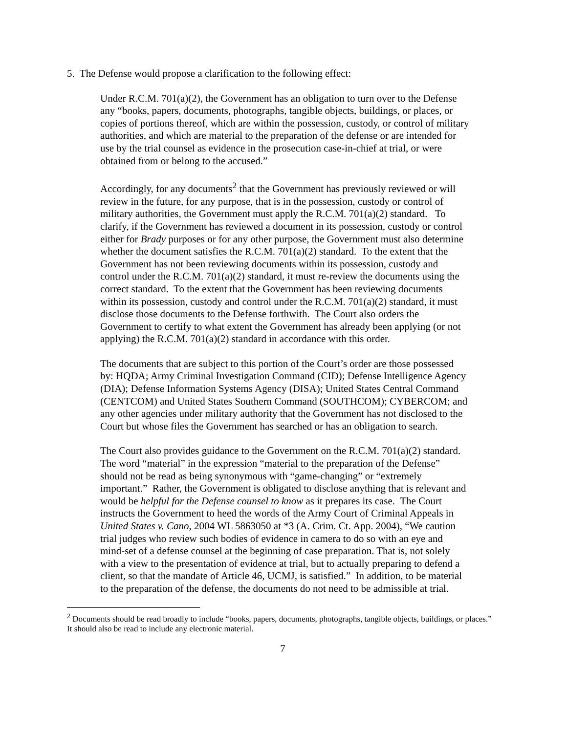5. The Defense would propose a clarification to the following effect:
Under R.C.M. 701(a)(2), the Government has an obligation to turn over to the Defense any “books, papers, documents, photographs, tangible objects, buildings, or places, or copies of portions thereof, which are within the possession, custody, or control of military authorities, and which are material to the preparation of the defense or are intended for use by the trial counsel as evidence in the prosecution case-in-chief at trial, or were obtained from or belong to the accused.”
Accordingly, for any documents<sup>2</sup> that the Government has previously reviewed or will review in the future, for any purpose, that is in the possession, custody or control of military authorities, the Government must apply the R.C.M. 701(a)(2) standard. To clarify, if the Government has reviewed a document in its possession, custody or control either for Brady purposes or for any other purpose, the Government must also determine whether the document satisfies the R.C.M. 701(a)(2) standard. To the extent that the Government has not been reviewing documents within its possession, custody and control under the R.C.M. 701(a)(2) standard, it must re-review the documents using the correct standard. To the extent that the Government has been reviewing documents within its possession, custody and control under the R.C.M. 701(a)(2) standard, it must disclose those documents to the Defense forthwith. The Court also orders the Government to certify to what extent the Government has already been applying (or not applying) the R.C.M. 701(a)(2) standard in accordance with this order.
The documents that are subject to this portion of the Court’s order are those possessed by: HQDA; Army Criminal Investigation Command (CID); Defense Intelligence Agency (DIA); Defense Information Systems Agency (DISA); United States Central Command (CENTCOM) and United States Southern Command (SOUTHCOM); CYBERCOM; and any other agencies under military authority that the Government has not disclosed to the Court but whose files the Government has searched or has an obligation to search.
The Court also provides guidance to the Government on the R.C.M. 701(a)(2) standard. The word “material” in the expression “material to the preparation of the Defense” should not be read as being synonymous with “game-changing” or “extremely important.” Rather, the Government is obligated to disclose anything that is relevant and would be helpful for the Defense counsel to know as it prepares its case. The Court instructs the Government to heed the words of the Army Court of Criminal Appeals in United States v. Cano, 2004 WL 5863050 at *3 (A. Crim. Ct. App. 2004), “We caution trial judges who review such bodies of evidence in camera to do so with an eye and mind-set of a defense counsel at the beginning of case preparation. That is, not solely with a view to the presentation of evidence at trial, but to actually preparing to defend a client, so that the mandate of Article 46, UCMJ, is satisfied.” In addition, to be material to the preparation of the defense, the documents do not need to be admissible at trial.
<sup>2</sup> Documents should be read broadly to include “books, papers, documents, photographs, tangible objects, buildings, or places.” It should also be read to include any electronic material.
7